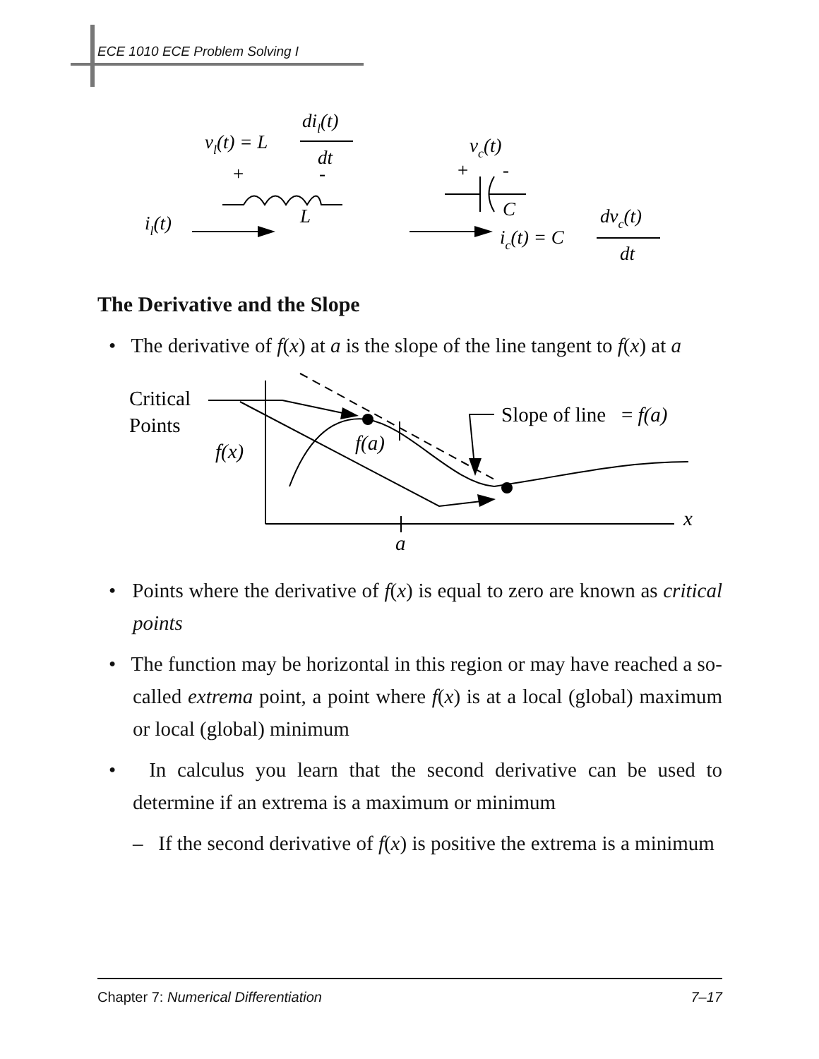ECE 1010 ECE Problem Solving I
vl(t) = L
dil(t)
dt
+
-
L
il(t)
vc(t)
+
-
C
ic(t) = C
dvc(t)
dt
The Derivative and the Slope
• The derivative of f(x) at a is the slope of the line tangent to f(x) at a
Critical
Points
f(x)
x
a
f(a)
Slope of line = f(a)
• Points where the derivative of f(x) is equal to zero are known as critical points
• The function may be horizontal in this region or may have reached a so-called extrema point, a point where f(x) is at a local (global) maximum or local (global) minimum
• In calculus you learn that the second derivative can be used to determine if an extrema is a maximum or minimum
– If the second derivative of f(x) is positive the extrema is a minimum
Chapter 7: Numerical Differentiation 7–17